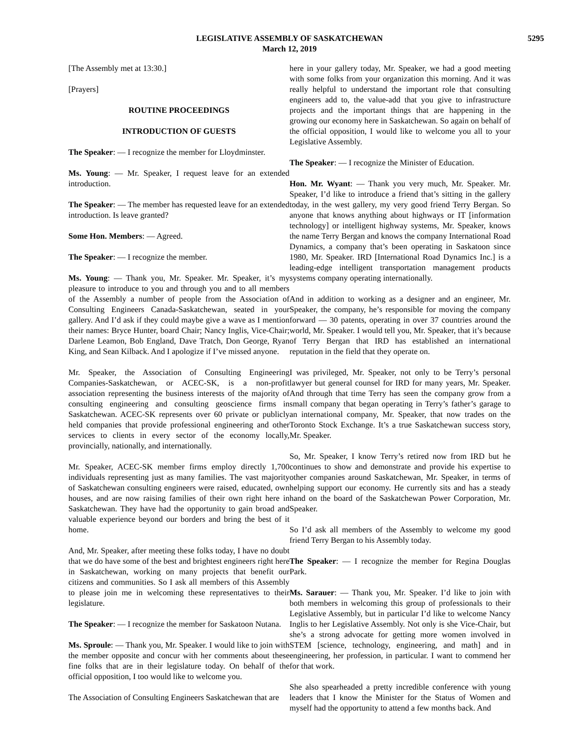LEGISLATIVE ASSEMBLY OF SASKATCHEWAN
March 12, 2019
5295
[The Assembly met at 13:30.]
[Prayers]
ROUTINE PROCEEDINGS
INTRODUCTION OF GUESTS
The Speaker: — I recognize the member for Lloydminster.
Ms. Young: — Mr. Speaker, I request leave for an extended introduction.
The Speaker: — The member has requested leave for an extended introduction. Is leave granted?
Some Hon. Members: — Agreed.
The Speaker: — I recognize the member.
Ms. Young: — Thank you, Mr. Speaker. Mr. Speaker, it’s my pleasure to introduce to you and through you and to all members of the Assembly a number of people from the Association of Consulting Engineers Canada-Saskatchewan, seated in your gallery. And I’d ask if they could maybe give a wave as I mention their names: Bryce Hunter, board Chair; Nancy Inglis, Vice-Chair; Darlene Leamon, Bob England, Dave Tratch, Don George, Ryan King, and Sean Kilback. And I apologize if I’ve missed anyone.
Mr. Speaker, the Association of Consulting Engineering Companies-Saskatchewan, or ACEC-SK, is a non-profit association representing the business interests of the majority of consulting engineering and consulting geoscience firms in Saskatchewan. ACEC-SK represents over 60 private or publicly held companies that provide professional engineering and other services to clients in every sector of the economy locally, provincially, nationally, and internationally.
Mr. Speaker, ACEC-SK member firms employ directly 1,700 individuals representing just as many families. The vast majority of Saskatchewan consulting engineers were raised, educated, own houses, and are now raising families of their own right here in Saskatchewan. They have had the opportunity to gain broad and valuable experience beyond our borders and bring the best of it home.
And, Mr. Speaker, after meeting these folks today, I have no doubt that we do have some of the best and brightest engineers right here in Saskatchewan, working on many projects that benefit our citizens and communities. So I ask all members of this Assembly to please join me in welcoming these representatives to their legislature.
The Speaker: — I recognize the member for Saskatoon Nutana.
Ms. Sproule: — Thank you, Mr. Speaker. I would like to join with the member opposite and concur with her comments about these fine folks that are in their legislature today. On behalf of the official opposition, I too would like to welcome you.
The Association of Consulting Engineers Saskatchewan that are
here in your gallery today, Mr. Speaker, we had a good meeting with some folks from your organization this morning. And it was really helpful to understand the important role that consulting engineers add to, the value-add that you give to infrastructure projects and the important things that are happening in the growing our economy here in Saskatchewan. So again on behalf of the official opposition, I would like to welcome you all to your Legislative Assembly.
The Speaker: — I recognize the Minister of Education.
Hon. Mr. Wyant: — Thank you very much, Mr. Speaker. Mr. Speaker, I’d like to introduce a friend that’s sitting in the gallery today, in the west gallery, my very good friend Terry Bergan. So anyone that knows anything about highways or IT [information technology] or intelligent highway systems, Mr. Speaker, knows the name Terry Bergan and knows the company International Road Dynamics, a company that’s been operating in Saskatoon since 1980, Mr. Speaker. IRD [International Road Dynamics Inc.] is a leading-edge intelligent transportation management products systems company operating internationally.
And in addition to working as a designer and an engineer, Mr. Speaker, the company, he’s responsible for moving the company forward — 30 patents, operating in over 37 countries around the world, Mr. Speaker. I would tell you, Mr. Speaker, that it’s because of Terry Bergan that IRD has established an international reputation in the field that they operate on.
I was privileged, Mr. Speaker, not only to be Terry’s personal lawyer but general counsel for IRD for many years, Mr. Speaker. And through that time Terry has seen the company grow from a small company that began operating in Terry’s father’s garage to an international company, Mr. Speaker, that now trades on the Toronto Stock Exchange. It’s a true Saskatchewan success story, Mr. Speaker.
So, Mr. Speaker, I know Terry’s retired now from IRD but he continues to show and demonstrate and provide his expertise to other companies around Saskatchewan, Mr. Speaker, in terms of helping support our economy. He currently sits and has a steady hand on the board of the Saskatchewan Power Corporation, Mr. Speaker.
So I’d ask all members of the Assembly to welcome my good friend Terry Bergan to his Assembly today.
The Speaker: — I recognize the member for Regina Douglas Park.
Ms. Sarauer: — Thank you, Mr. Speaker. I’d like to join with both members in welcoming this group of professionals to their Legislative Assembly, but in particular I’d like to welcome Nancy Inglis to her Legislative Assembly. Not only is she Vice-Chair, but she’s a strong advocate for getting more women involved in STEM [science, technology, engineering, and math] and in engineering, her profession, in particular. I want to commend her for that work.
She also spearheaded a pretty incredible conference with young leaders that I know the Minister for the Status of Women and myself had the opportunity to attend a few months back. And